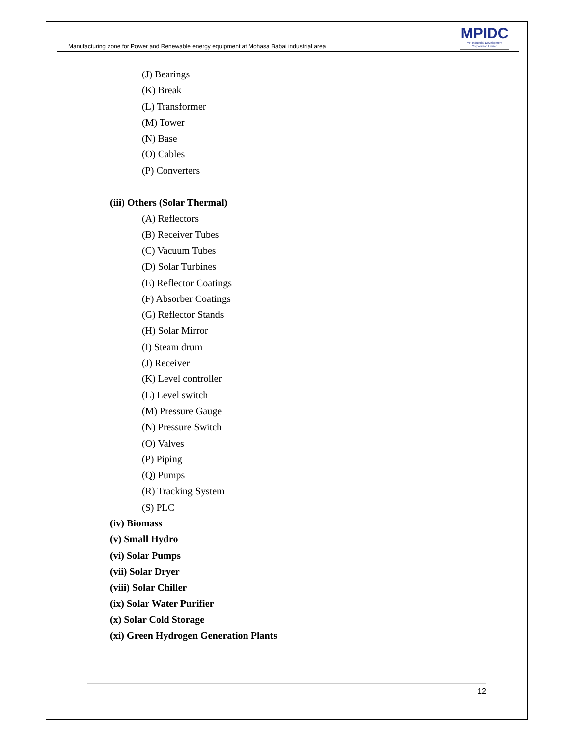Manufacturing zone for Power and Renewable energy equipment at Mohasa Babai industrial area
MPIDC
MP Industrial Development Corporation Limited
(J) Bearings
(K) Break
(L) Transformer
(M) Tower
(N) Base
(O) Cables
(P) Converters
(iii) Others (Solar Thermal)
(A) Reflectors
(B) Receiver Tubes
(C) Vacuum Tubes
(D) Solar Turbines
(E) Reflector Coatings
(F) Absorber Coatings
(G) Reflector Stands
(H) Solar Mirror
(I) Steam drum
(J) Receiver
(K) Level controller
(L) Level switch
(M) Pressure Gauge
(N) Pressure Switch
(O) Valves
(P) Piping
(Q) Pumps
(R) Tracking System
(S) PLC
(iv) Biomass
(v) Small Hydro
(vi) Solar Pumps
(vii) Solar Dryer
(viii) Solar Chiller
(ix) Solar Water Purifier
(x) Solar Cold Storage
(xi) Green Hydrogen Generation Plants
12